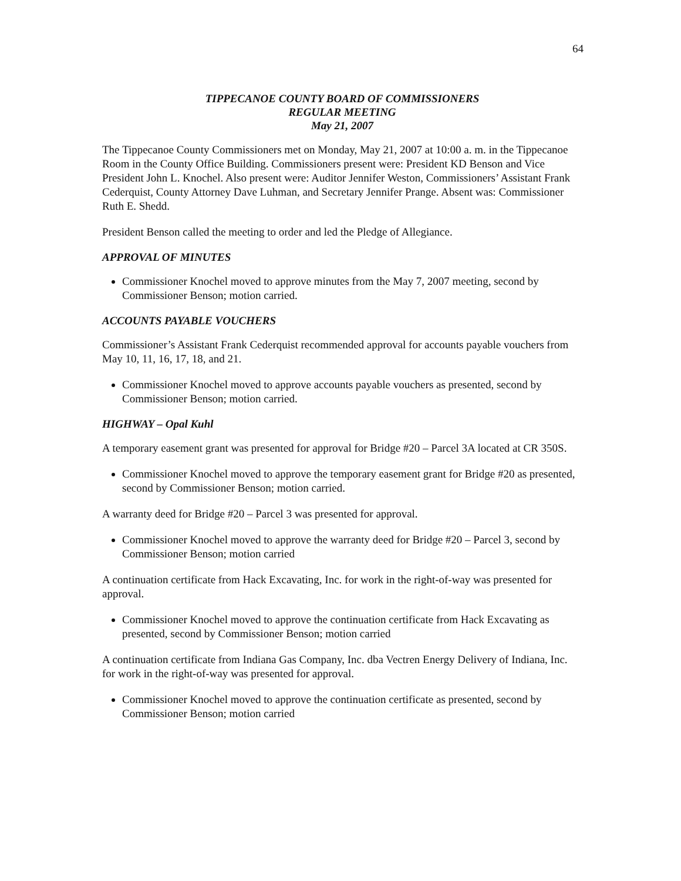64
TIPPECANOE COUNTY BOARD OF COMMISSIONERS
REGULAR MEETING
May 21, 2007
The Tippecanoe County Commissioners met on Monday, May 21, 2007 at 10:00 a. m. in the Tippecanoe Room in the County Office Building. Commissioners present were: President KD Benson and Vice President John L. Knochel. Also present were: Auditor Jennifer Weston, Commissioners’ Assistant Frank Cederquist, County Attorney Dave Luhman, and Secretary Jennifer Prange. Absent was: Commissioner Ruth E. Shedd.
President Benson called the meeting to order and led the Pledge of Allegiance.
APPROVAL OF MINUTES
Commissioner Knochel moved to approve minutes from the May 7, 2007 meeting, second by Commissioner Benson; motion carried.
ACCOUNTS PAYABLE VOUCHERS
Commissioner’s Assistant Frank Cederquist recommended approval for accounts payable vouchers from May 10, 11, 16, 17, 18, and 21.
Commissioner Knochel moved to approve accounts payable vouchers as presented, second by Commissioner Benson; motion carried.
HIGHWAY – Opal Kuhl
A temporary easement grant was presented for approval for Bridge #20 – Parcel 3A located at CR 350S.
Commissioner Knochel moved to approve the temporary easement grant for Bridge #20 as presented, second by Commissioner Benson; motion carried.
A warranty deed for Bridge #20 – Parcel 3 was presented for approval.
Commissioner Knochel moved to approve the warranty deed for Bridge #20 – Parcel 3, second by Commissioner Benson; motion carried
A continuation certificate from Hack Excavating, Inc. for work in the right-of-way was presented for approval.
Commissioner Knochel moved to approve the continuation certificate from Hack Excavating as presented, second by Commissioner Benson; motion carried
A continuation certificate from Indiana Gas Company, Inc. dba Vectren Energy Delivery of Indiana, Inc. for work in the right-of-way was presented for approval.
Commissioner Knochel moved to approve the continuation certificate as presented, second by Commissioner Benson; motion carried